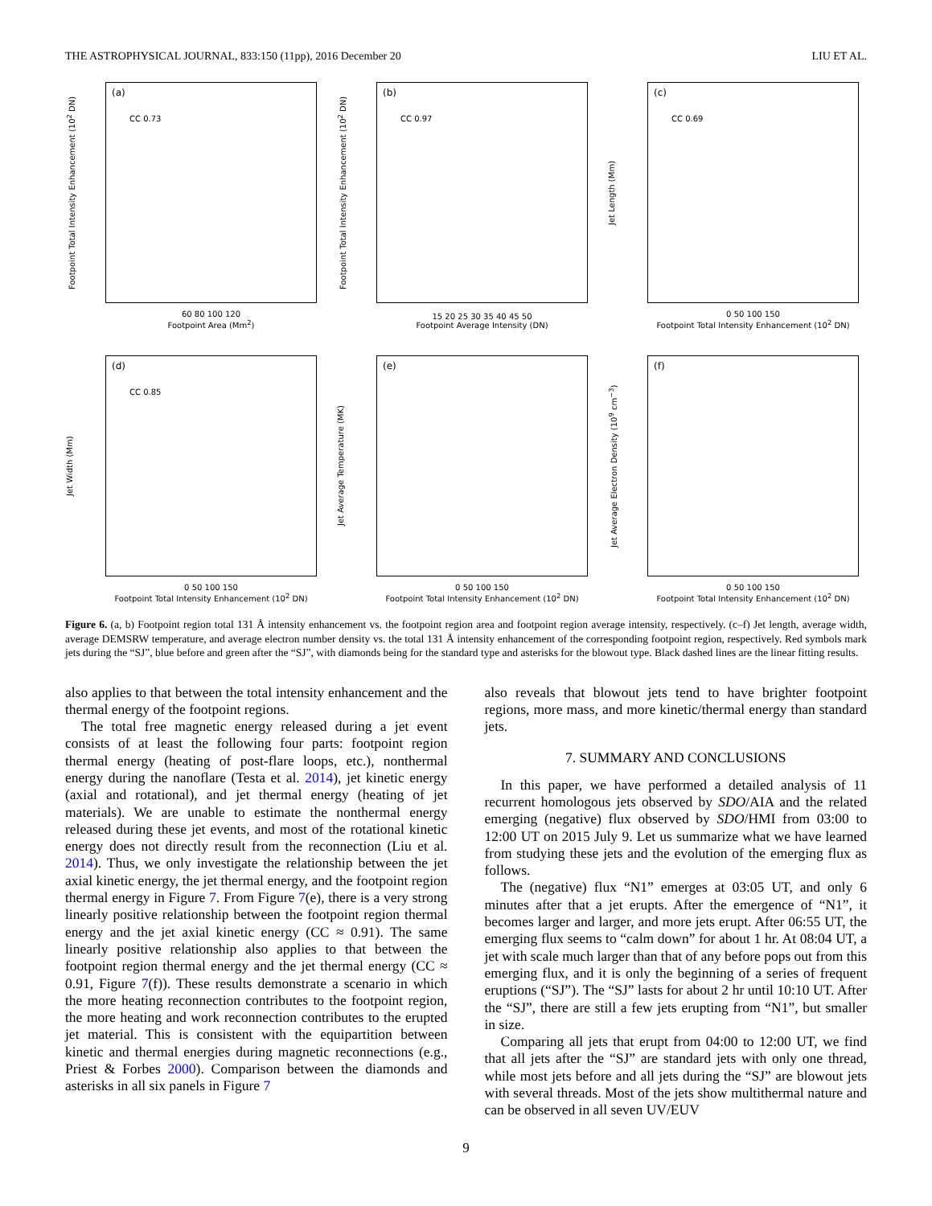THE ASTROPHYSICAL JOURNAL, 833:150 (11pp), 2016 December 20 LIU ET AL.
(a)
CC 0.73
Footpoint Total Intensity Enhancement (10<sup>2</sup> DN)
60 80 100 120
Footpoint Area (Mm<sup>2</sup>)
(b)
CC 0.97
Footpoint Total Intensity Enhancement (10<sup>2</sup> DN)
15 20 25 30 35 40 45 50
Footpoint Average Intensity (DN)
(c)
CC 0.69
Jet Length (Mm)
0 50 100 150
Footpoint Total Intensity Enhancement (10<sup>2</sup> DN)
(d)
CC 0.85
Jet Width (Mm)
0 50 100 150
Footpoint Total Intensity Enhancement (10<sup>2</sup> DN)
(e)
Jet Average Temperature (MK)
0 50 100 150
Footpoint Total Intensity Enhancement (10<sup>2</sup> DN)
(f)
Jet Average Electron Density (10<sup>9</sup> cm<sup>−3</sup>)
0 50 100 150
Footpoint Total Intensity Enhancement (10<sup>2</sup> DN)
Figure 6. (a, b) Footpoint region total 131 Å intensity enhancement vs. the footpoint region area and footpoint region average intensity, respectively. (c–f) Jet length, average width, average DEMSRW temperature, and average electron number density vs. the total 131 Å intensity enhancement of the corresponding footpoint region, respectively. Red symbols mark jets during the “SJ”, blue before and green after the “SJ”, with diamonds being for the standard type and asterisks for the blowout type. Black dashed lines are the linear fitting results.
also applies to that between the total intensity enhancement and the thermal energy of the footpoint regions.
The total free magnetic energy released during a jet event consists of at least the following four parts: footpoint region thermal energy (heating of post-flare loops, etc.), nonthermal energy during the nanoflare (Testa et al. 2014), jet kinetic energy (axial and rotational), and jet thermal energy (heating of jet materials). We are unable to estimate the nonthermal energy released during these jet events, and most of the rotational kinetic energy does not directly result from the reconnection (Liu et al. 2014). Thus, we only investigate the relationship between the jet axial kinetic energy, the jet thermal energy, and the footpoint region thermal energy in Figure 7. From Figure 7(e), there is a very strong linearly positive relationship between the footpoint region thermal energy and the jet axial kinetic energy (CC ≈ 0.91). The same linearly positive relationship also applies to that between the footpoint region thermal energy and the jet thermal energy (CC ≈ 0.91, Figure 7(f)). These results demonstrate a scenario in which the more heating reconnection contributes to the footpoint region, the more heating and work reconnection contributes to the erupted jet material. This is consistent with the equipartition between kinetic and thermal energies during magnetic reconnections (e.g., Priest & Forbes 2000). Comparison between the diamonds and asterisks in all six panels in Figure 7
also reveals that blowout jets tend to have brighter footpoint regions, more mass, and more kinetic/thermal energy than standard jets.
7. SUMMARY AND CONCLUSIONS
In this paper, we have performed a detailed analysis of 11 recurrent homologous jets observed by SDO/AIA and the related emerging (negative) flux observed by SDO/HMI from 03:00 to 12:00 UT on 2015 July 9. Let us summarize what we have learned from studying these jets and the evolution of the emerging flux as follows.
The (negative) flux “N1” emerges at 03:05 UT, and only 6 minutes after that a jet erupts. After the emergence of “N1”, it becomes larger and larger, and more jets erupt. After 06:55 UT, the emerging flux seems to “calm down” for about 1 hr. At 08:04 UT, a jet with scale much larger than that of any before pops out from this emerging flux, and it is only the beginning of a series of frequent eruptions (“SJ”). The “SJ” lasts for about 2 hr until 10:10 UT. After the “SJ”, there are still a few jets erupting from “N1”, but smaller in size.
Comparing all jets that erupt from 04:00 to 12:00 UT, we find that all jets after the “SJ” are standard jets with only one thread, while most jets before and all jets during the “SJ” are blowout jets with several threads. Most of the jets show multithermal nature and can be observed in all seven UV/EUV
9